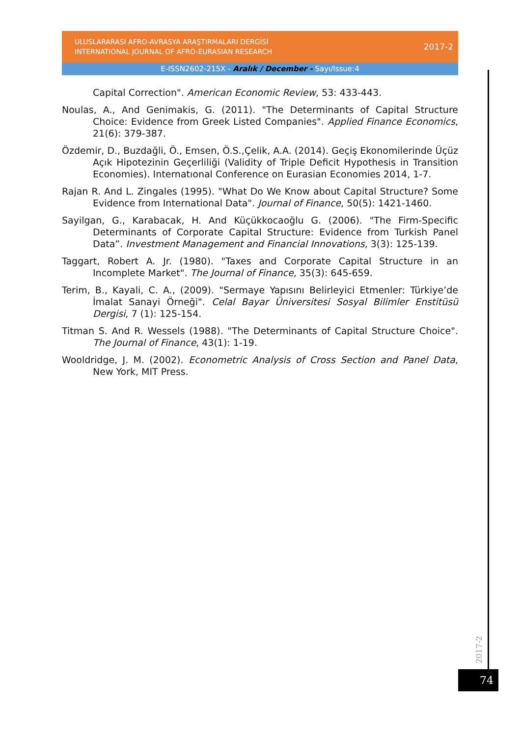ULUSLARARASI AFRO-AVRASYA ARAŞTIRMALARI DERGİSİ
INTERNATIONAL JOURNAL OF AFRO-EURASIAN RESEARCH
2017-2
E-ISSN2602-215X - Aralık / December - Sayı/Issue:4
Capital Correction". American Economic Review, 53: 433-443.
Noulas, A., And Genimakis, G. (2011). "The Determinants of Capital Structure Choice: Evidence from Greek Listed Companies". Applied Finance Economics, 21(6): 379-387.
Özdemir, D., Buzdağli, Ö., Emsen, Ö.S.,Çelik, A.A. (2014). Geçiş Ekonomilerinde Üçüz Açık Hipotezinin Geçerliliği (Validity of Triple Deficit Hypothesis in Transition Economies). Internatıonal Conference on Eurasian Economies 2014, 1-7.
Rajan R. And L. Zingales (1995). "What Do We Know about Capital Structure? Some Evidence from International Data". Journal of Finance, 50(5): 1421-1460.
Sayilgan, G., Karabacak, H. And Küçükkocaoğlu G. (2006). "The Firm-Specific Determinants of Corporate Capital Structure: Evidence from Turkish Panel Data”. Investment Management and Financial Innovations, 3(3): 125-139.
Taggart, Robert A. Jr. (1980). "Taxes and Corporate Capital Structure in an Incomplete Market". The Journal of Finance, 35(3): 645-659.
Terim, B., Kayali, C. A., (2009). "Sermaye Yapısını Belirleyici Etmenler: Türkiye’de İmalat Sanayi Örneği". Celal Bayar Üniversitesi Sosyal Bilimler Enstitüsü Dergisi, 7 (1): 125-154.
Titman S. And R. Wessels (1988). "The Determinants of Capital Structure Choice". The Journal of Finance, 43(1): 1-19.
Wooldridge, J. M. (2002). Econometric Analysis of Cross Section and Panel Data, New York, MIT Press.
2017-2
74